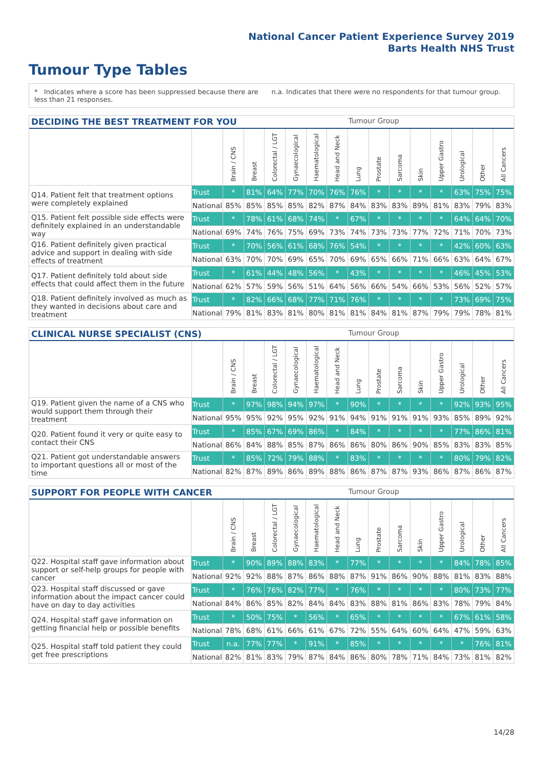National Cancer Patient Experience Survey 2019
Barts Health NHS Trust
Tumour Type Tables
* Indicates where a score has been suppressed because there are less than 21 responses.
n.a. Indicates that there were no respondents for that tumour group.
DECIDING THE BEST TREATMENT FOR YOU Tumour Group
| | | Brain / CNS | Breast | Colorectal / LGT | Gynaecological | Haematological | Head and Neck | Lung | Prostate | Sarcoma | Skin | Upper Gastro | Urological | Other | All Cancers |
| --- | --- | --- | --- | --- | --- | --- | --- | --- | --- | --- | --- | --- | --- | --- | --- |
| Q14. Patient felt that treatment options were completely explained | Trust | * | 81% | 64% | 77% | 70% | 76% | 76% | * | * | * | * | 63% | 75% | 75% |
| | National | 85% | 85% | 85% | 85% | 82% | 87% | 84% | 83% | 83% | 89% | 81% | 83% | 79% | 83% |
| Q15. Patient felt possible side effects were definitely explained in an understandable way | Trust | * | 78% | 61% | 68% | 74% | * | 67% | * | * | * | * | 64% | 64% | 70% |
| | National | 69% | 74% | 76% | 75% | 69% | 73% | 74% | 73% | 73% | 77% | 72% | 71% | 70% | 73% |
| Q16. Patient definitely given practical advice and support in dealing with side effects of treatment | Trust | * | 70% | 56% | 61% | 68% | 76% | 54% | * | * | * | * | 42% | 60% | 63% |
| | National | 63% | 70% | 70% | 69% | 65% | 70% | 69% | 65% | 66% | 71% | 66% | 63% | 64% | 67% |
| Q17. Patient definitely told about side effects that could affect them in the future | Trust | * | 61% | 44% | 48% | 56% | * | 43% | * | * | * | * | 46% | 45% | 53% |
| | National | 62% | 57% | 59% | 56% | 51% | 64% | 56% | 66% | 54% | 66% | 53% | 56% | 52% | 57% |
| Q18. Patient definitely involved as much as they wanted in decisions about care and treatment | Trust | * | 82% | 66% | 68% | 77% | 71% | 76% | * | * | * | * | 73% | 69% | 75% |
| | National | 79% | 81% | 83% | 81% | 80% | 81% | 81% | 84% | 81% | 87% | 79% | 79% | 78% | 81% |
CLINICAL NURSE SPECIALIST (CNS) Tumour Group
| | | Brain / CNS | Breast | Colorectal / LGT | Gynaecological | Haematological | Head and Neck | Lung | Prostate | Sarcoma | Skin | Upper Gastro | Urological | Other | All Cancers |
| --- | --- | --- | --- | --- | --- | --- | --- | --- | --- | --- | --- | --- | --- | --- | --- |
| Q19. Patient given the name of a CNS who would support them through their treatment | Trust | * | 97% | 98% | 94% | 97% | * | 90% | * | * | * | * | 92% | 93% | 95% |
| | National | 95% | 95% | 92% | 95% | 92% | 91% | 94% | 91% | 91% | 91% | 93% | 85% | 89% | 92% |
| Q20. Patient found it very or quite easy to contact their CNS | Trust | * | 85% | 67% | 69% | 86% | * | 84% | * | * | * | * | 77% | 86% | 81% |
| | National | 86% | 84% | 88% | 85% | 87% | 86% | 86% | 80% | 86% | 90% | 85% | 83% | 83% | 85% |
| Q21. Patient got understandable answers to important questions all or most of the time | Trust | * | 85% | 72% | 79% | 88% | * | 83% | * | * | * | * | 80% | 79% | 82% |
| | National | 82% | 87% | 89% | 86% | 89% | 88% | 86% | 87% | 87% | 93% | 86% | 87% | 86% | 87% |
SUPPORT FOR PEOPLE WITH CANCER Tumour Group
| | | Brain / CNS | Breast | Colorectal / LGT | Gynaecological | Haematological | Head and Neck | Lung | Prostate | Sarcoma | Skin | Upper Gastro | Urological | Other | All Cancers |
| --- | --- | --- | --- | --- | --- | --- | --- | --- | --- | --- | --- | --- | --- | --- | --- |
| Q22. Hospital staff gave information about support or self-help groups for people with cancer | Trust | * | 90% | 89% | 88% | 83% | * | 77% | * | * | * | * | 84% | 78% | 85% |
| | National | 92% | 92% | 88% | 87% | 86% | 88% | 87% | 91% | 86% | 90% | 88% | 81% | 83% | 88% |
| Q23. Hospital staff discussed or gave information about the impact cancer could have on day to day activities | Trust | * | 76% | 76% | 82% | 77% | * | 76% | * | * | * | * | 80% | 73% | 77% |
| | National | 84% | 86% | 85% | 82% | 84% | 84% | 83% | 88% | 81% | 86% | 83% | 78% | 79% | 84% |
| Q24. Hospital staff gave information on getting financial help or possible benefits | Trust | * | 50% | 75% | * | 56% | * | 65% | * | * | * | * | 67% | 61% | 58% |
| | National | 78% | 68% | 61% | 66% | 61% | 67% | 72% | 55% | 64% | 60% | 64% | 47% | 59% | 63% |
| Q25. Hospital staff told patient they could get free prescriptions | Trust | n.a. | 77% | 77% | * | 91% | * | 85% | * | * | * | * | * | 76% | 81% |
| | National | 82% | 81% | 83% | 79% | 87% | 84% | 86% | 80% | 78% | 71% | 84% | 73% | 81% | 82% |
14/28